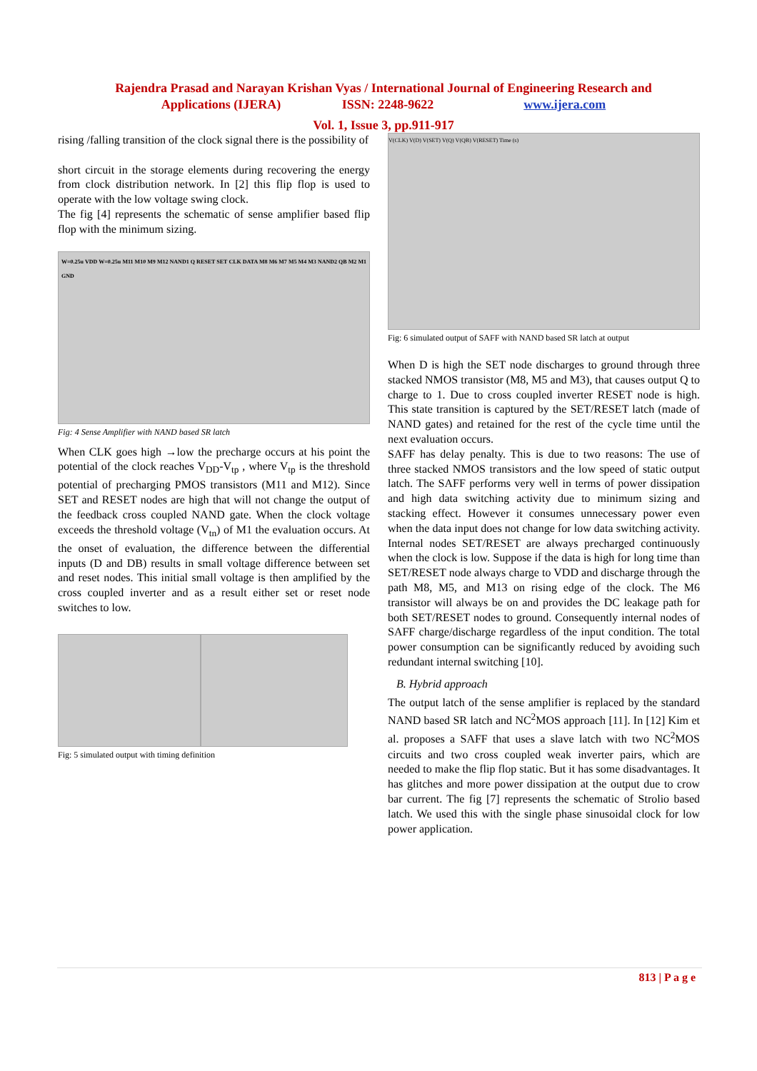Rajendra Prasad and Narayan Krishan Vyas / International Journal of Engineering Research and
Applications (IJERA) ISSN: 2248-9622 www.ijera.com
Vol. 1, Issue 3, pp.911-917
rising /falling transition of the clock signal there is the possibility of
short circuit in the storage elements during recovering the energy from clock distribution network. In [2] this flip flop is used to operate with the low voltage swing clock.
The fig [4] represents the schematic of sense amplifier based flip flop with the minimum sizing.
W=0.25u VDD W=0.25u M11 M10 M9 M12 NAND1 Q RESET SET CLK DATA M8 M6 M7 M5 M4 M3 NAND2 QB M2 M1 GND
Fig: 4 Sense Amplifier with NAND based SR latch
When CLK goes high →low the precharge occurs at his point the potential of the clock reaches V<sub>DD</sub>-V<sub>tp</sub> , where V<sub>tp</sub> is the threshold potential of precharging PMOS transistors (M11 and M12). Since SET and RESET nodes are high that will not change the output of the feedback cross coupled NAND gate. When the clock voltage exceeds the threshold voltage (V<sub>tn</sub>) of M1 the evaluation occurs. At the onset of evaluation, the difference between the differential inputs (D and DB) results in small voltage difference between set and reset nodes. This initial small voltage is then amplified by the cross coupled inverter and as a result either set or reset node switches to low.
Fig: 5 simulated output with timing definition
V(CLK) V(D) V(SET) V(Q) V(QB) V(RESET) Time (s)
Fig: 6 simulated output of SAFF with NAND based SR latch at output
When D is high the SET node discharges to ground through three stacked NMOS transistor (M8, M5 and M3), that causes output Q to charge to 1. Due to cross coupled inverter RESET node is high. This state transition is captured by the SET/RESET latch (made of NAND gates) and retained for the rest of the cycle time until the next evaluation occurs.
SAFF has delay penalty. This is due to two reasons: The use of three stacked NMOS transistors and the low speed of static output latch. The SAFF performs very well in terms of power dissipation and high data switching activity due to minimum sizing and stacking effect. However it consumes unnecessary power even when the data input does not change for low data switching activity. Internal nodes SET/RESET are always precharged continuously when the clock is low. Suppose if the data is high for long time than SET/RESET node always charge to VDD and discharge through the path M8, M5, and M13 on rising edge of the clock. The M6 transistor will always be on and provides the DC leakage path for both SET/RESET nodes to ground. Consequently internal nodes of SAFF charge/discharge regardless of the input condition. The total power consumption can be significantly reduced by avoiding such redundant internal switching [10].
B. Hybrid approach
The output latch of the sense amplifier is replaced by the standard NAND based SR latch and NC<sup>2</sup>MOS approach [11]. In [12] Kim et al. proposes a SAFF that uses a slave latch with two NC<sup>2</sup>MOS circuits and two cross coupled weak inverter pairs, which are needed to make the flip flop static. But it has some disadvantages. It has glitches and more power dissipation at the output due to crow bar current. The fig [7] represents the schematic of Strolio based latch. We used this with the single phase sinusoidal clock for low power application.
813 | P a g e